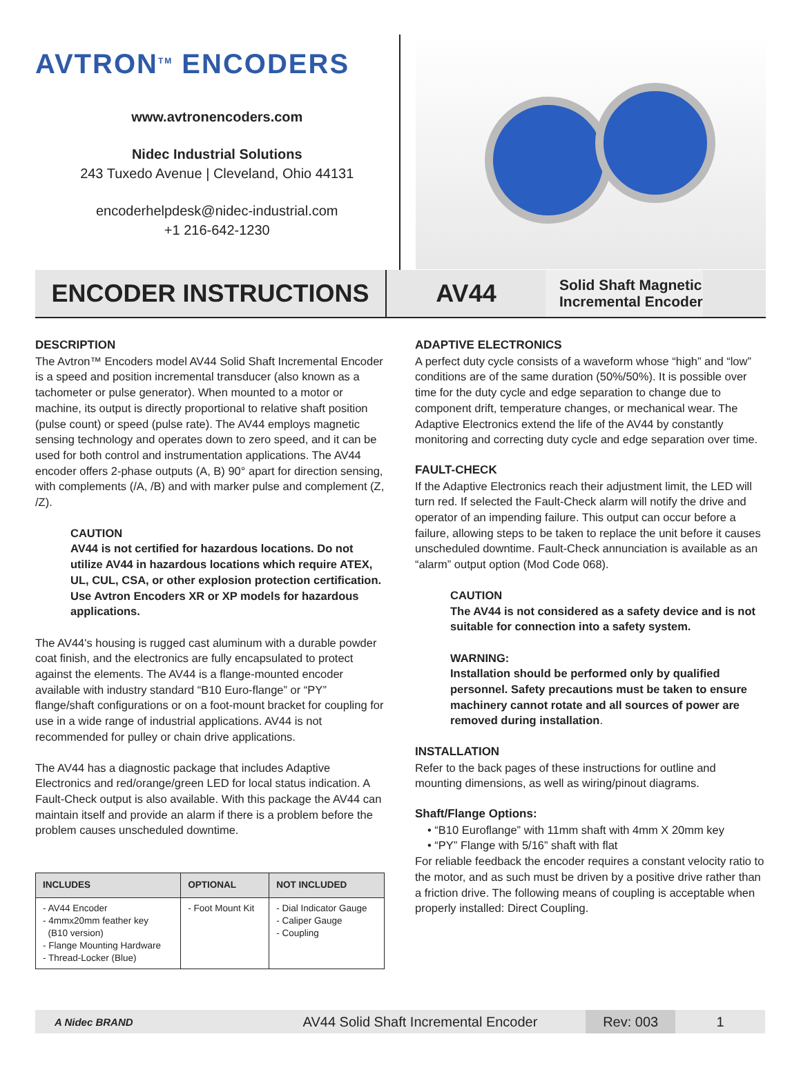AVTRON<sup>TM</sup> ENCODERS
www.avtronencoders.com
Nidec Industrial Solutions
243 Tuxedo Avenue | Cleveland, Ohio 44131
encoderhelpdesk@nidec-industrial.com
+1 216-642-1230
ENCODER INSTRUCTIONS
AV44
Solid Shaft Magnetic
Incremental Encoder
DESCRIPTION
The Avtron™ Encoders model AV44 Solid Shaft Incremental Encoder is a speed and position incremental transducer (also known as a tachometer or pulse generator). When mounted to a motor or machine, its output is directly proportional to relative shaft position (pulse count) or speed (pulse rate). The AV44 employs magnetic sensing technology and operates down to zero speed, and it can be used for both control and instrumentation applications. The AV44 encoder offers 2-phase outputs (A, B) 90° apart for direction sensing, with complements (/A, /B) and with marker pulse and complement (Z, /Z).
CAUTION
AV44 is not certified for hazardous locations. Do not utilize AV44 in hazardous locations which require ATEX, UL, CUL, CSA, or other explosion protection certification. Use Avtron Encoders XR or XP models for hazardous applications.
The AV44's housing is rugged cast aluminum with a durable powder coat finish, and the electronics are fully encapsulated to protect against the elements. The AV44 is a flange-mounted encoder available with industry standard “B10 Euro-flange” or “PY” flange/shaft configurations or on a foot-mount bracket for coupling for use in a wide range of industrial applications. AV44 is not recommended for pulley or chain drive applications.
The AV44 has a diagnostic package that includes Adaptive Electronics and red/orange/green LED for local status indication. A Fault-Check output is also available. With this package the AV44 can maintain itself and provide an alarm if there is a problem before the problem causes unscheduled downtime.
| INCLUDES | OPTIONAL | NOT INCLUDED |
| --- | --- | --- |
| - AV44 Encoder - 4mmx20mm feather key (B10 version) - Flange Mounting Hardware - Thread-Locker (Blue) | - Foot Mount Kit | - Dial Indicator Gauge - Caliper Gauge - Coupling |
ADAPTIVE ELECTRONICS
A perfect duty cycle consists of a waveform whose “high” and “low” conditions are of the same duration (50%/50%). It is possible over time for the duty cycle and edge separation to change due to component drift, temperature changes, or mechanical wear. The Adaptive Electronics extend the life of the AV44 by constantly monitoring and correcting duty cycle and edge separation over time.
FAULT-CHECK
If the Adaptive Electronics reach their adjustment limit, the LED will turn red. If selected the Fault-Check alarm will notify the drive and operator of an impending failure. This output can occur before a failure, allowing steps to be taken to replace the unit before it causes unscheduled downtime. Fault-Check annunciation is available as an “alarm” output option (Mod Code 068).
CAUTION
The AV44 is not considered as a safety device and is not suitable for connection into a safety system.
WARNING:
Installation should be performed only by qualified personnel. Safety precautions must be taken to ensure machinery cannot rotate and all sources of power are removed during installation.
INSTALLATION
Refer to the back pages of these instructions for outline and mounting dimensions, as well as wiring/pinout diagrams.
Shaft/Flange Options:
• “B10 Euroflange” with 11mm shaft with 4mm X 20mm key
• “PY” Flange with 5/16” shaft with flat
For reliable feedback the encoder requires a constant velocity ratio to the motor, and as such must be driven by a positive drive rather than a friction drive. The following means of coupling is acceptable when properly installed: Direct Coupling.
A Nidec BRAND
AV44 Solid Shaft Incremental Encoder
Rev: 003
1